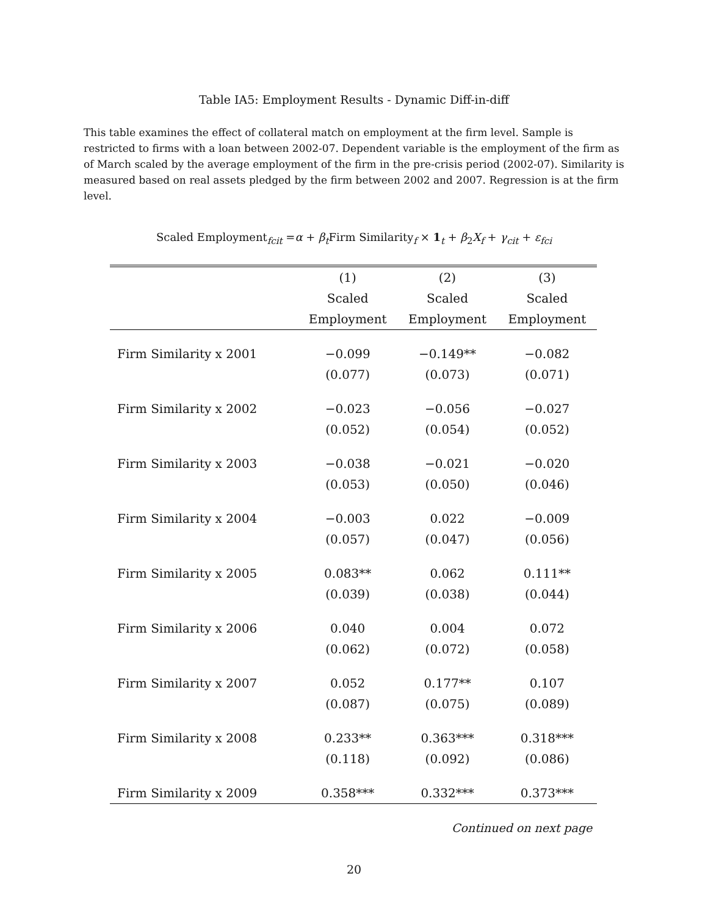Table IA5: Employment Results - Dynamic Diff-in-diff
This table examines the effect of collateral match on employment at the firm level. Sample is restricted to firms with a loan between 2002-07. Dependent variable is the employment of the firm as of March scaled by the average employment of the firm in the pre-crisis period (2002-07). Similarity is measured based on real assets pledged by the firm between 2002 and 2007. Regression is at the firm level.
Scaled Employment<sub>fcit</sub> =α + β<sub>t</sub> Firm Similarity<sub>f</sub> × 1<sub>t</sub> + β<sub>2</sub>X<sub>f</sub> + γ<sub>cit</sub> + ε<sub>fci</sub>
| | (1) | (2) | (3) |
| --- | --- | --- | --- |
| | Scaled | Scaled | Scaled |
| | Employment | Employment | Employment |
| Firm Similarity x 2001 | −0.099 | −0.149** | −0.082 |
| | (0.077) | (0.073) | (0.071) |
| Firm Similarity x 2002 | −0.023 | −0.056 | −0.027 |
| | (0.052) | (0.054) | (0.052) |
| Firm Similarity x 2003 | −0.038 | −0.021 | −0.020 |
| | (0.053) | (0.050) | (0.046) |
| Firm Similarity x 2004 | −0.003 | 0.022 | −0.009 |
| | (0.057) | (0.047) | (0.056) |
| Firm Similarity x 2005 | 0.083** | 0.062 | 0.111** |
| | (0.039) | (0.038) | (0.044) |
| Firm Similarity x 2006 | 0.040 | 0.004 | 0.072 |
| | (0.062) | (0.072) | (0.058) |
| Firm Similarity x 2007 | 0.052 | 0.177** | 0.107 |
| | (0.087) | (0.075) | (0.089) |
| Firm Similarity x 2008 | 0.233** | 0.363*** | 0.318*** |
| | (0.118) | (0.092) | (0.086) |
| Firm Similarity x 2009 | 0.358*** | 0.332*** | 0.373*** |
Continued on next page
20